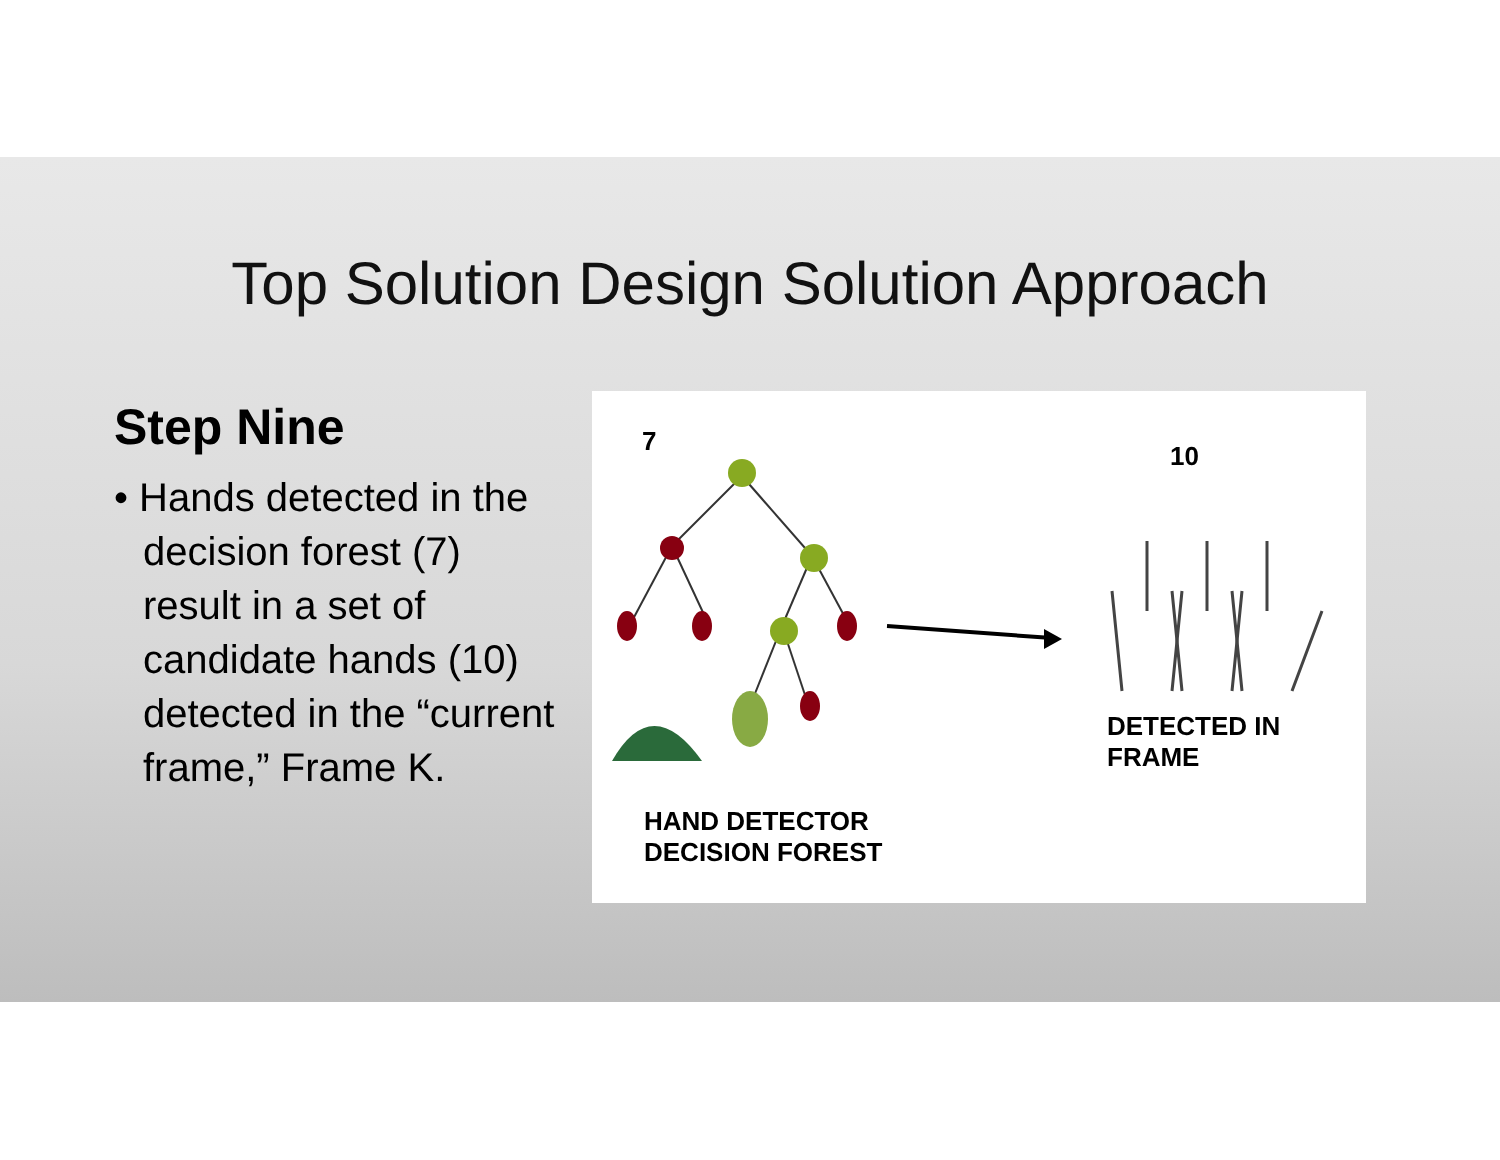Top Solution Design Solution Approach
Step Nine
• Hands detected in the decision forest (7) result in a set of candidate hands (10) detected in the “current frame,” Frame K.
7 10
DETECTED IN FRAME
HAND DETECTOR
DECISION FOREST